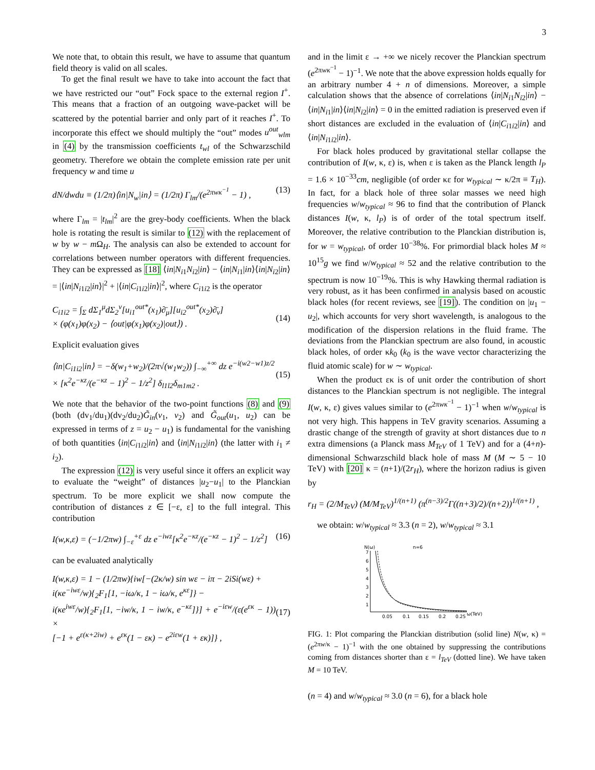3
We note that, to obtain this result, we have to assume that quantum field theory is valid on all scales.
To get the final result we have to take into account the fact that we have restricted our “out” Fock space to the external region I<sup>+</sup>. This means that a fraction of an outgoing wave-packet will be scattered by the potential barrier and only part of it reaches I<sup>+</sup>. To incorporate this effect we should multiply the “out” modes u<sup>out</sup><sub>wlm</sub> in (4) by the transmission coefficients t<sub>wl</sub> of the Schwarzschild geometry. Therefore we obtain the complete emission rate per unit frequency w and time u
dN/dwdu ≡ (1/2π)⟨in|N<sub>w</sub>|in⟩ = (1/2π) Γ<sub>lm</sub>/(e<sup>2πwκ<sup>−1</sup></sup> − 1) , (13)
where Γ<sub>lm</sub> = |t<sub>lm</sub>|<sup>2</sup> are the grey-body coefficients. When the black hole is rotating the result is similar to (12) with the replacement of w by w − m Ω<sub>H</sub>. The analysis can also be extended to account for correlations between number operators with different frequencies. They can be expressed as [18] ⟨in|N<sub>i1</sub>N<sub>i2</sub>|in⟩ − ⟨in|N<sub>i1</sub>|in⟩⟨in|N<sub>i2</sub>|in⟩ = |⟨in|N<sub>i1i2</sub>|in⟩|<sup>2</sup> + |⟨in|C<sub>i1i2</sub>|in⟩|<sup>2</sup>, where C<sub>i1i2</sub> is the operator
C<sub>i1i2</sub> = ∫<sub>Σ</sub> dΣ<sub>1</sub><sup>μ</sup>dΣ<sub>2</sub><sup>ν</sup>[u<sub>i1</sub><sup>out*</sup>(x<sub>1</sub>)∂̄<sub>μ</sub>][u<sub>i2</sub><sup>out*</sup>(x<sub>2</sub>)∂̄<sub>ν</sub>]
× (φ(x<sub>1</sub>)φ(x<sub>2</sub>) − ⟨out|φ(x<sub>1</sub>)φ(x<sub>2</sub>)|out⟩) .
(14)
Explicit evaluation gives
⟨in|C<sub>i1i2</sub>|in⟩ = −δ(w<sub>1</sub>+w<sub>2</sub>)/(2π√(w<sub>1</sub>w<sub>2</sub>)) ∫<sub>−∞</sub><sup>+∞</sup> dz e<sup>−i(w2−w1)z/2</sup>
× [κ<sup>2</sup>e<sup>−κz</sup>/(e<sup>−κz</sup> − 1)<sup>2</sup> − 1/z<sup>2</sup>] δ<sub>l1l2</sub>δ<sub>m1m2</sub> .
(15)
We note that the behavior of the two-point functions (8) and (9) (both (dv<sub>1</sub>/du<sub>1</sub>)(dv<sub>2</sub>/du<sub>2</sub>)G̃<sub>in</sub>(v<sub>1</sub>, v<sub>2</sub>) and G̃<sub>out</sub>(u<sub>1</sub>, u<sub>2</sub>) can be expressed in terms of z = u<sub>2</sub> − u<sub>1</sub>) is fundamental for the vanishing of both quantities ⟨in|C<sub>i1i2</sub>|in⟩ and ⟨in|N<sub>i1i2</sub>|in⟩ (the latter with i<sub>1</sub> ≠ i<sub>2</sub>).
The expression (12) is very useful since it offers an explicit way to evaluate the “weight” of distances |u<sub>2</sub>−u<sub>1</sub>| to the Planckian spectrum. To be more explicit we shall now compute the contribution of distances z ∈ [−ε, ε] to the full integral. This contribution
I(w,κ,ε) = (−1/2πw) ∫<sub>−ε</sub><sup>+ε</sup> dz e<sup>−iwz</sup>[κ<sup>2</sup>e<sup>−κz</sup>/(e<sup>−κz</sup> − 1)<sup>2</sup> − 1/z<sup>2</sup>] (16)
can be evaluated analytically
I(w,κ,ε) = 1 − (1/2πw){iw[−(2κ/w) sin wε − iπ − 2iSi(wε) +
i(κe<sup>−iwε</sup>/w){<sub>2</sub>F<sub>1</sub>[1, −iω/κ, 1 − iω/κ, e<sup>κε</sup>]} −
i(κe<sup>iwε</sup>/w){<sub>2</sub>F<sub>1</sub>[1, −iw/κ, 1 − iw/κ, e<sup>−κε</sup>]}] + e<sup>−iεw</sup>/(ε(e<sup>εκ</sup> − 1)) ×
[−1 + e<sup>ε(κ+2iw)</sup> + e<sup>εκ</sup>(1 − εκ) − e<sup>2iεw</sup>(1 + εκ)]} ,
(17)
and in the limit ε → +∞ we nicely recover the Planckian spectrum (e<sup>2πwκ<sup>−1</sup></sup> − 1)<sup>−1</sup>. We note that the above expression holds equally for an arbitrary number 4 + n of dimensions. Moreover, a simple calculation shows that the absence of correlations ⟨in|N<sub>i1</sub>N<sub>i2</sub>|in⟩ − ⟨in|N<sub>i1</sub>|in⟩⟨in|N<sub>i2</sub>|in⟩ = 0 in the emitted radiation is preserved even if short distances are excluded in the evaluation of ⟨in|C<sub>i1i2</sub>|in⟩ and ⟨in|N<sub>i1i2</sub>|in⟩.
For black holes produced by gravitational stellar collapse the contribution of I(w, κ, ε) is, when ε is taken as the Planck length l<sub>P</sub> = 1.6 × 10<sup>−33</sup>cm, negligible (of order κε for w<sub>typical</sub> ∼ κ/2π ≡ T<sub>H</sub>). In fact, for a black hole of three solar masses we need high frequencies w/w<sub>typical</sub> ≈ 96 to find that the contribution of Planck distances I(w, κ, l<sub>P</sub>) is of order of the total spectrum itself. Moreover, the relative contribution to the Planckian distribution is, for w = w<sub>typical</sub>, of order 10<sup>−38</sup>%. For primordial black holes M ≈ 10<sup>15</sup>g we find w/w<sub>typical</sub> ≈ 52 and the relative contribution to the spectrum is now 10<sup>−19</sup>%. This is why Hawking thermal radiation is very robust, as it has been confirmed in analysis based on acoustic black holes (for recent reviews, see [19]). The condition on |u<sub>1</sub> − u<sub>2</sub>|, which accounts for very short wavelength, is analogous to the modification of the dispersion relations in the fluid frame. The deviations from the Planckian spectrum are also found, in acoustic black holes, of order κk<sub>0</sub> (k<sub>0</sub> is the wave vector characterizing the fluid atomic scale) for w ∼ w<sub>typical</sub>.
When the product εκ is of unit order the contribution of short distances to the Planckian spectrum is not negligible. The integral I(w, κ, ε) gives values similar to (e<sup>2πwκ<sup>−1</sup></sup> − 1)<sup>−1</sup> when w/w<sub>typical</sub> is not very high. This happens in TeV gravity scenarios. Assuming a drastic change of the strength of gravity at short distances due to n extra dimensions (a Planck mass M<sub>TeV</sub> of 1 TeV) and for a (4+n)-dimensional Schwarzschild black hole of mass M (M ∼ 5 − 10 TeV) with [20] κ = (n+1)/(2r<sub>H</sub>), where the horizon radius is given by
r<sub>H</sub> = (2/M<sub>TeV</sub>) (M/M<sub>TeV</sub>)<sup>1/(n+1)</sup> (π<sup>(n−3)/2</sup>Γ((n+3)/2)/(n+2))<sup>1/(n+1)</sup> ,
we obtain: w/w<sub>typical</sub> ≈ 3.3 (n = 2), w/w<sub>typical</sub> ≈ 3.1
N(ω)
n=6
7
6
5
4
3
2
1
0.05
0.1
0.15
0.2
0.25
ω(TeV)
FIG. 1: Plot comparing the Planckian distribution (solid line) N(w, κ) = (e<sup>2πw/κ</sup> − 1)<sup>−1</sup> with the one obtained by suppressing the contributions coming from distances shorter than ε = l<sub>TeV</sub> (dotted line). We have taken M = 10 TeV.
(n = 4) and w/w<sub>typical</sub> ≈ 3.0 (n = 6), for a black hole